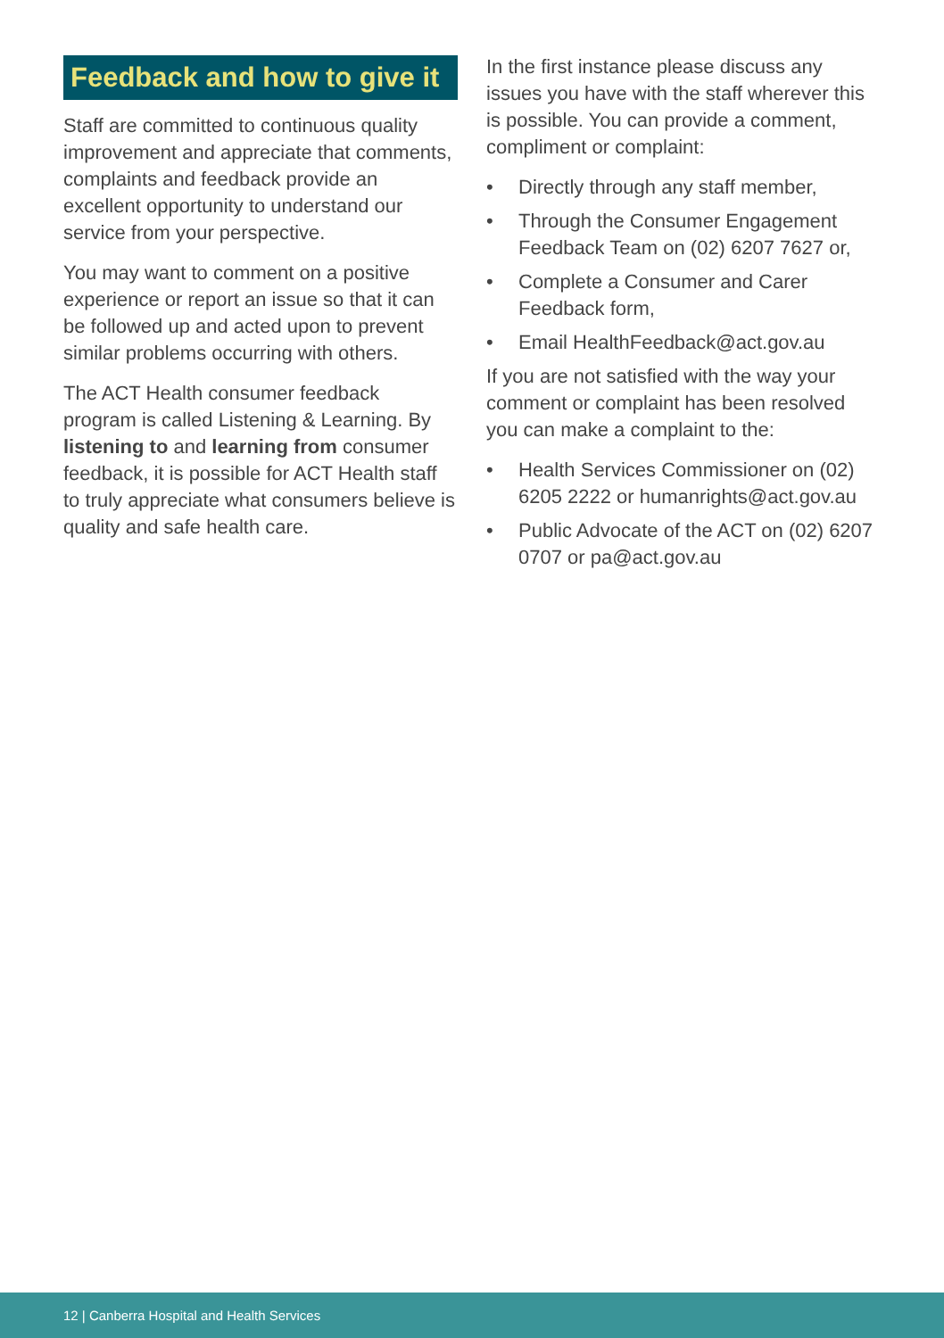Feedback and how to give it
Staff are committed to continuous quality improvement and appreciate that comments, complaints and feedback provide an excellent opportunity to understand our service from your perspective.
You may want to comment on a positive experience or report an issue so that it can be followed up and acted upon to prevent similar problems occurring with others.
The ACT Health consumer feedback program is called Listening & Learning. By listening to and learning from consumer feedback, it is possible for ACT Health staff to truly appreciate what consumers believe is quality and safe health care.
In the first instance please discuss any issues you have with the staff wherever this is possible. You can provide a comment, compliment or complaint:
• Directly through any staff member,
• Through the Consumer Engagement Feedback Team on (02) 6207 7627 or,
• Complete a Consumer and Carer Feedback form,
• Email HealthFeedback@act.gov.au
If you are not satisfied with the way your comment or complaint has been resolved you can make a complaint to the:
• Health Services Commissioner on (02) 6205 2222 or humanrights@act.gov.au
• Public Advocate of the ACT on (02) 6207 0707 or pa@act.gov.au
12 | Canberra Hospital and Health Services